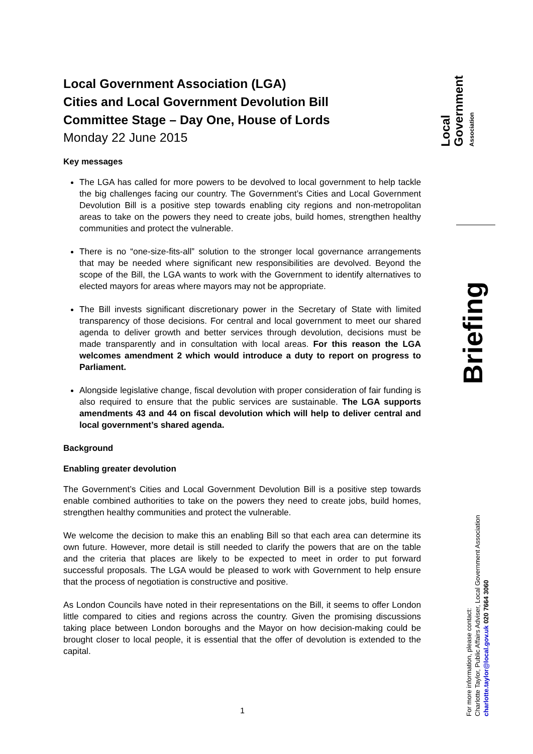Local Government Association (LGA)
Cities and Local Government Devolution Bill
Committee Stage – Day One, House of Lords
Monday 22 June 2015
Key messages
The LGA has called for more powers to be devolved to local government to help tackle the big challenges facing our country. The Government’s Cities and Local Government Devolution Bill is a positive step towards enabling city regions and non-metropolitan areas to take on the powers they need to create jobs, build homes, strengthen healthy communities and protect the vulnerable.
There is no “one-size-fits-all” solution to the stronger local governance arrangements that may be needed where significant new responsibilities are devolved. Beyond the scope of the Bill, the LGA wants to work with the Government to identify alternatives to elected mayors for areas where mayors may not be appropriate.
The Bill invests significant discretionary power in the Secretary of State with limited transparency of those decisions. For central and local government to meet our shared agenda to deliver growth and better services through devolution, decisions must be made transparently and in consultation with local areas. For this reason the LGA welcomes amendment 2 which would introduce a duty to report on progress to Parliament.
Alongside legislative change, fiscal devolution with proper consideration of fair funding is also required to ensure that the public services are sustainable. The LGA supports amendments 43 and 44 on fiscal devolution which will help to deliver central and local government’s shared agenda.
Background
Enabling greater devolution
The Government’s Cities and Local Government Devolution Bill is a positive step towards enable combined authorities to take on the powers they need to create jobs, build homes, strengthen healthy communities and protect the vulnerable.
We welcome the decision to make this an enabling Bill so that each area can determine its own future. However, more detail is still needed to clarify the powers that are on the table and the criteria that places are likely to be expected to meet in order to put forward successful proposals. The LGA would be pleased to work with Government to help ensure that the process of negotiation is constructive and positive.
As London Councils have noted in their representations on the Bill, it seems to offer London little compared to cities and regions across the country. Given the promising discussions taking place between London boroughs and the Mayor on how decision-making could be brought closer to local people, it is essential that the offer of devolution is extended to the capital.
Local
Government
Association
Briefing
For more information, please contact:
Charlotte Taylor, Public Affairs Adviser, Local Government Association
charlotte.taylor@local.gov.uk 020 7664 3060
1